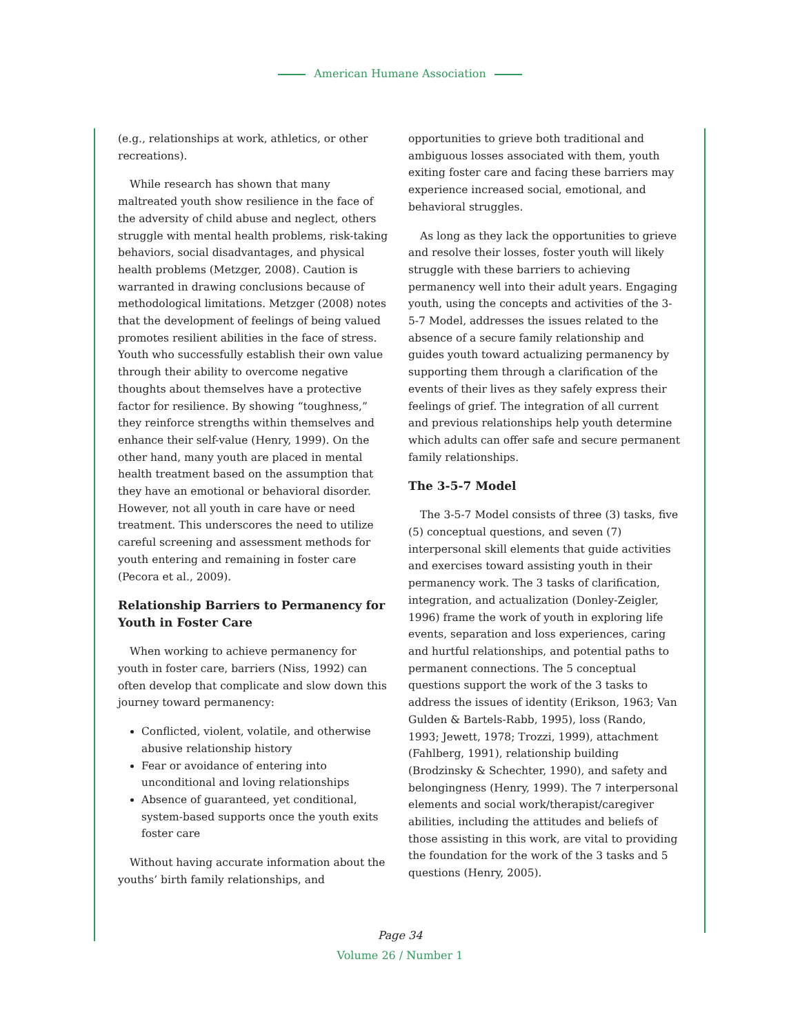American Humane Association
(e.g., relationships at work, athletics, or other recreations).
While research has shown that many maltreated youth show resilience in the face of the adversity of child abuse and neglect, others struggle with mental health problems, risk-taking behaviors, social disadvantages, and physical health problems (Metzger, 2008). Caution is warranted in drawing conclusions because of methodological limitations. Metzger (2008) notes that the development of feelings of being valued promotes resilient abilities in the face of stress. Youth who successfully establish their own value through their ability to overcome negative thoughts about themselves have a protective factor for resilience. By showing “toughness,” they reinforce strengths within themselves and enhance their self-value (Henry, 1999). On the other hand, many youth are placed in mental health treatment based on the assumption that they have an emotional or behavioral disorder. However, not all youth in care have or need treatment. This underscores the need to utilize careful screening and assessment methods for youth entering and remaining in foster care (Pecora et al., 2009).
Relationship Barriers to Permanency for Youth in Foster Care
When working to achieve permanency for youth in foster care, barriers (Niss, 1992) can often develop that complicate and slow down this journey toward permanency:
Conflicted, violent, volatile, and otherwise abusive relationship history
Fear or avoidance of entering into unconditional and loving relationships
Absence of guaranteed, yet conditional, system-based supports once the youth exits foster care
Without having accurate information about the youths’ birth family relationships, and
opportunities to grieve both traditional and ambiguous losses associated with them, youth exiting foster care and facing these barriers may experience increased social, emotional, and behavioral struggles.
As long as they lack the opportunities to grieve and resolve their losses, foster youth will likely struggle with these barriers to achieving permanency well into their adult years. Engaging youth, using the concepts and activities of the 3-5-7 Model, addresses the issues related to the absence of a secure family relationship and guides youth toward actualizing permanency by supporting them through a clarification of the events of their lives as they safely express their feelings of grief. The integration of all current and previous relationships help youth determine which adults can offer safe and secure permanent family relationships.
The 3-5-7 Model
The 3-5-7 Model consists of three (3) tasks, five (5) conceptual questions, and seven (7) interpersonal skill elements that guide activities and exercises toward assisting youth in their permanency work. The 3 tasks of clarification, integration, and actualization (Donley-Zeigler, 1996) frame the work of youth in exploring life events, separation and loss experiences, caring and hurtful relationships, and potential paths to permanent connections. The 5 conceptual questions support the work of the 3 tasks to address the issues of identity (Erikson, 1963; Van Gulden & Bartels-Rabb, 1995), loss (Rando, 1993; Jewett, 1978; Trozzi, 1999), attachment (Fahlberg, 1991), relationship building (Brodzinsky & Schechter, 1990), and safety and belongingness (Henry, 1999). The 7 interpersonal elements and social work/therapist/caregiver abilities, including the attitudes and beliefs of those assisting in this work, are vital to providing the foundation for the work of the 3 tasks and 5 questions (Henry, 2005).
Page 34
Volume 26 / Number 1